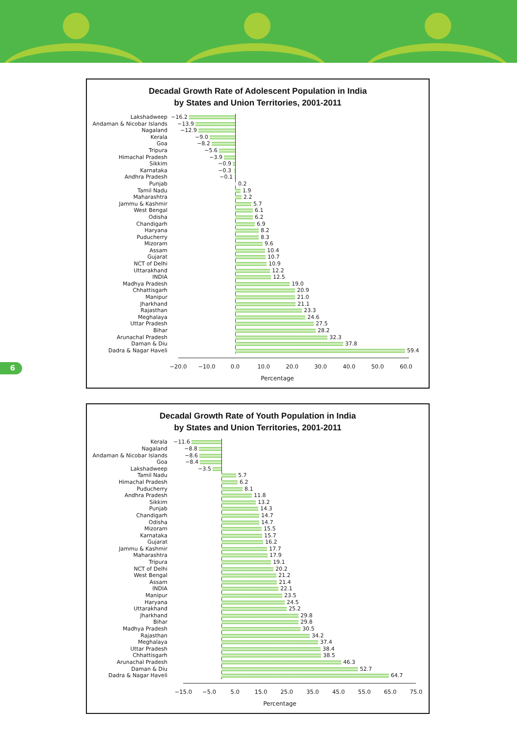6
Decadal Growth Rate of Adolescent Population in India
by States and Union Territories, 2001-2011
Lakshadweep −16.2
Andaman & Nicobar Islands
−13.9
Nagaland −12.9
Kerala −9.0
Goa −8.2
Tripura −5.6
Himachal Pradesh −3.9
Sikkim −0.9
Karnataka −0.3
Andhra Pradesh −0.1
Punjab 0.2
Tamil Nadu 1.9
Maharashtra 2.2
Jammu & Kashmir 5.7
West Bengal 6.1
Odisha 6.2
Chandigarh 6.9
Haryana 8.2
Puducherry 8.3
Mizoram 9.6
Assam 10.4
Gujarat 10.7
NCT of Delhi 10.9
Uttarakhand 12.2
INDIA 12.5
Madhya Pradesh 19.0
Chhattisgarh 20.9
Manipur 21.0
Jharkhand 21.1
Rajasthan 23.3
Meghalaya 24.6
Uttar Pradesh 27.5
Bihar 28.2
Arunachal Pradesh 32.3
Daman & Diu 37.8
Dadra & Nagar Haveli 59.4
−20.0 −10.0 0.0 10.0 20.0 30.0 40.0 50.0 60.0
Percentage
Decadal Growth Rate of Youth Population in India
by States and Union Territories, 2001-2011
Kerala −11.6
Nagaland −8.8
Andaman & Nicobar Islands
−8.6
Goa −8.4
Lakshadweep −3.5
Tamil Nadu 5.7
Himachal Pradesh 6.2
Puducherry 8.1
Andhra Pradesh 11.8
Sikkim 13.2
Punjab 14.3
Chandigarh 14.7
Odisha 14.7
Mizoram 15.5
Karnataka 15.7
Gujarat 16.2
Jammu & Kashmir 17.7
Maharashtra 17.9
Tripura 19.1
NCT of Delhi 20.2
West Bengal 21.2
Assam 21.4
INDIA 22.1
Manipur 23.5
Haryana 24.5
Uttarakhand 25.2
Jharkhand 29.8
Bihar 29.8
Madhya Pradesh 30.5
Rajasthan 34.2
Meghalaya 37.4
Uttar Pradesh 38.4
Chhattisgarh 38.5
Arunachal Pradesh 46.3
Daman & Diu 52.7
Dadra & Nagar Haveli 64.7
−15.0 −5.0 5.0 15.0 25.0 35.0 45.0 55.0 65.0 75.0
Percentage